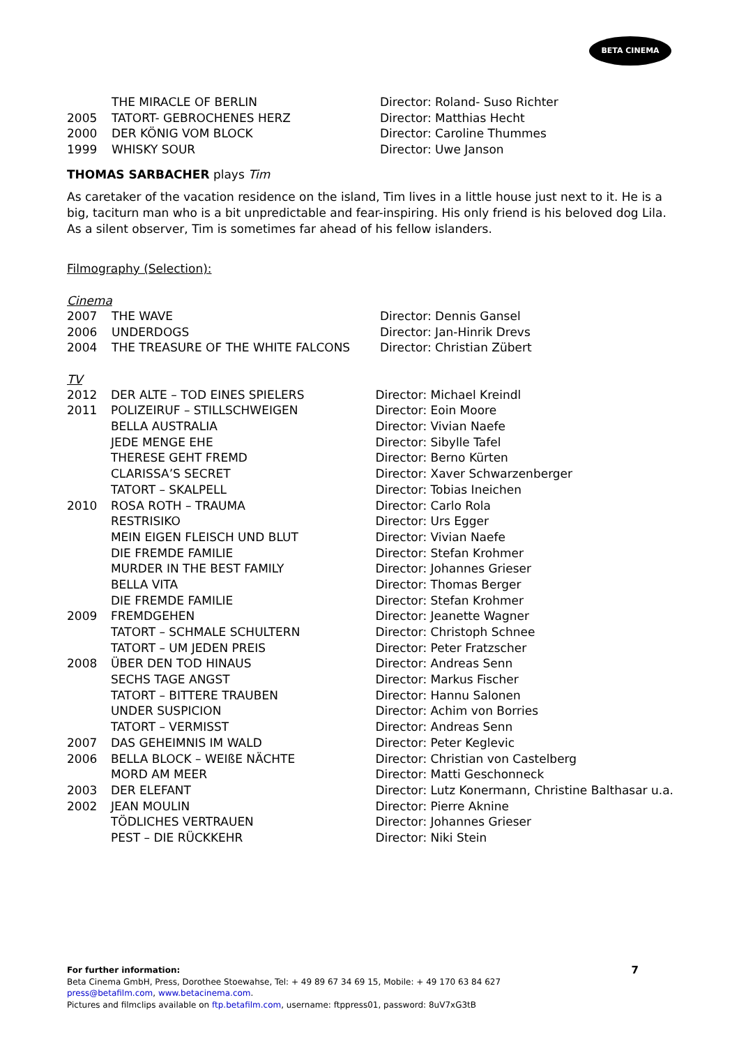BETA CINEMA
| | THE MIRACLE OF BERLIN | Director: Roland- Suso Richter |
| 2005 | TATORT- GEBROCHENES HERZ | Director: Matthias Hecht |
| 2000 | DER KÖNIG VOM BLOCK | Director: Caroline Thummes |
| 1999 | WHISKY SOUR | Director: Uwe Janson |
THOMAS SARBACHER plays Tim
As caretaker of the vacation residence on the island, Tim lives in a little house just next to it. He is a big, taciturn man who is a bit unpredictable and fear-inspiring. His only friend is his beloved dog Lila. As a silent observer, Tim is sometimes far ahead of his fellow islanders.
Filmography (Selection):
Cinema
| 2007 | THE WAVE | Director: Dennis Gansel |
| 2006 | UNDERDOGS | Director: Jan-Hinrik Drevs |
| 2004 | THE TREASURE OF THE WHITE FALCONS | Director: Christian Zübert |
TV
| 2012 | DER ALTE – TOD EINES SPIELERS | Director: Michael Kreindl |
| 2011 | POLIZEIRUF – STILLSCHWEIGEN | Director: Eoin Moore |
| | BELLA AUSTRALIA | Director: Vivian Naefe |
| | JEDE MENGE EHE | Director: Sibylle Tafel |
| | THERESE GEHT FREMD | Director: Berno Kürten |
| | CLARISSA’S SECRET | Director: Xaver Schwarzenberger |
| | TATORT – SKALPELL | Director: Tobias Ineichen |
| 2010 | ROSA ROTH – TRAUMA | Director: Carlo Rola |
| | RESTRISIKO | Director: Urs Egger |
| | MEIN EIGEN FLEISCH UND BLUT | Director: Vivian Naefe |
| | DIE FREMDE FAMILIE | Director: Stefan Krohmer |
| | MURDER IN THE BEST FAMILY | Director: Johannes Grieser |
| | BELLA VITA | Director: Thomas Berger |
| | DIE FREMDE FAMILIE | Director: Stefan Krohmer |
| 2009 | FREMDGEHEN | Director: Jeanette Wagner |
| | TATORT – SCHMALE SCHULTERN | Director: Christoph Schnee |
| | TATORT – UM JEDEN PREIS | Director: Peter Fratzscher |
| 2008 | ÜBER DEN TOD HINAUS | Director: Andreas Senn |
| | SECHS TAGE ANGST | Director: Markus Fischer |
| | TATORT – BITTERE TRAUBEN | Director: Hannu Salonen |
| | UNDER SUSPICION | Director: Achim von Borries |
| | TATORT – VERMISST | Director: Andreas Senn |
| 2007 | DAS GEHEIMNIS IM WALD | Director: Peter Keglevic |
| 2006 | BELLA BLOCK – WEIßE NÄCHTE | Director: Christian von Castelberg |
| | MORD AM MEER | Director: Matti Geschonneck |
| 2003 | DER ELEFANT | Director: Lutz Konermann, Christine Balthasar u.a. |
| 2002 | JEAN MOULIN | Director: Pierre Aknine |
| | TÖDLICHES VERTRAUEN | Director: Johannes Grieser |
| | PEST – DIE RÜCKKEHR | Director: Niki Stein |
For further information: 7
Beta Cinema GmbH, Press, Dorothee Stoewahse, Tel: + 49 89 67 34 69 15, Mobile: + 49 170 63 84 627
press@betafilm.com, www.betacinema.com.
Pictures and filmclips available on ftp.betafilm.com, username: ftppress01, password: 8uV7xG3tB